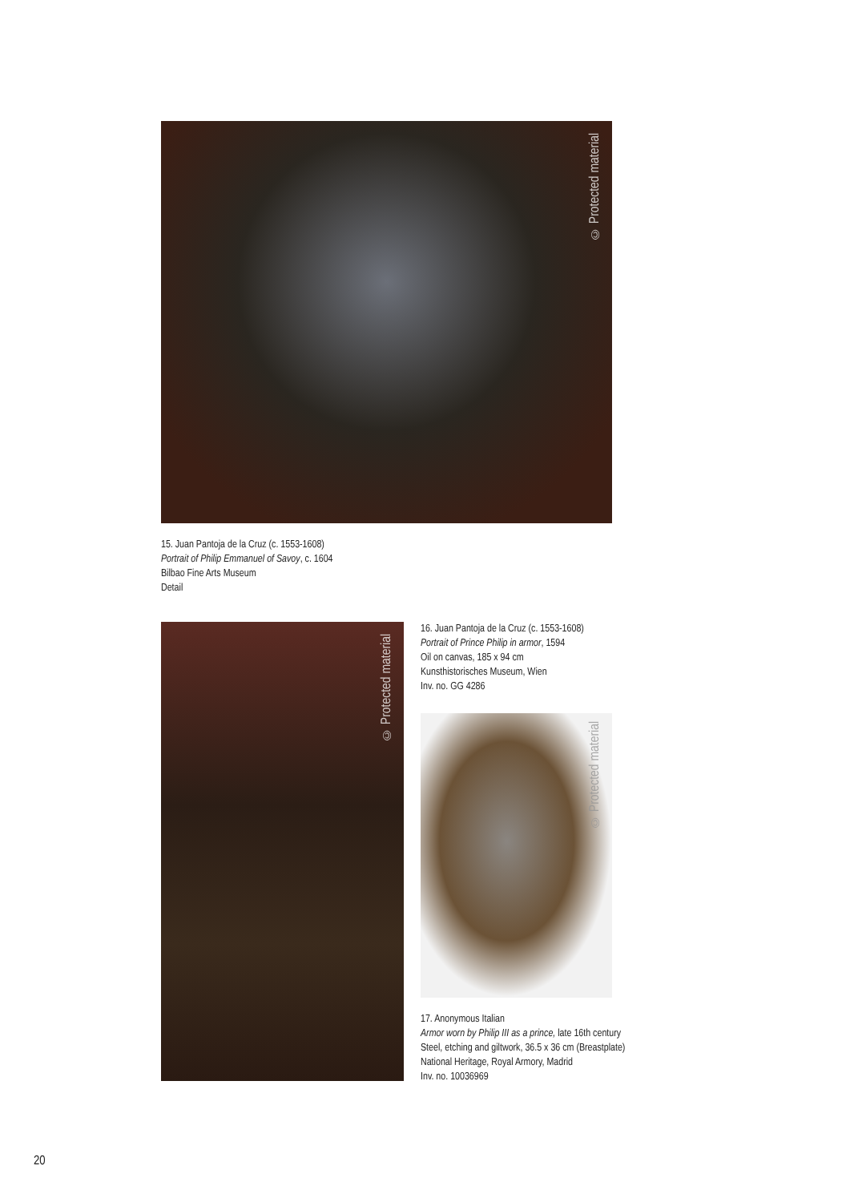© Protected material
15. Juan Pantoja de la Cruz (c. 1553-1608)
Portrait of Philip Emmanuel of Savoy, c. 1604
Bilbao Fine Arts Museum
Detail
© Protected material
16. Juan Pantoja de la Cruz (c. 1553-1608)
Portrait of Prince Philip in armor, 1594
Oil on canvas, 185 x 94 cm
Kunsthistorisches Museum, Wien
Inv. no. GG 4286
© Protected material
17. Anonymous Italian
Armor worn by Philip III as a prince, late 16th century
Steel, etching and giltwork, 36.5 x 36 cm (Breastplate)
National Heritage, Royal Armory, Madrid
Inv. no. 10036969
20